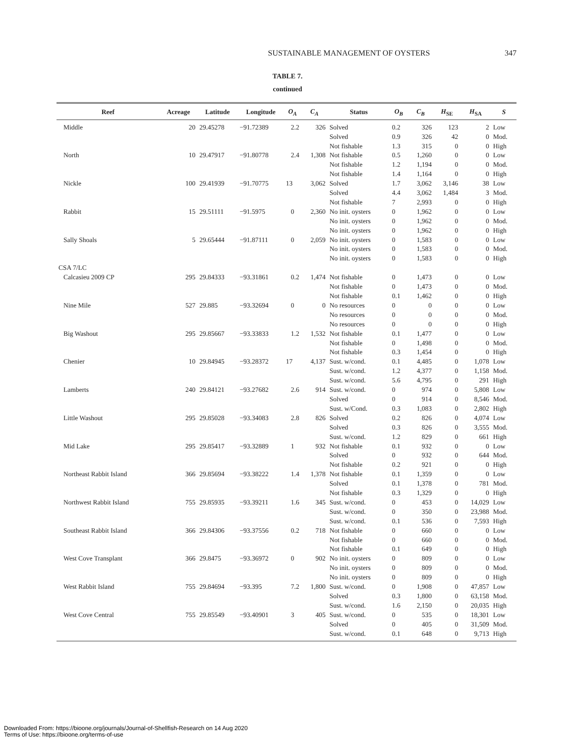SUSTAINABLE MANAGEMENT OF OYSTERS 347
TABLE 7.
continued
| Reef | Acreage | Latitude | Longitude | O<sub>A</sub> | C<sub>A</sub> | Status | O<sub>B</sub> | C<sub>B</sub> | H<sub>SE</sub> | H<sub>SA</sub> | S |
| --- | --- | --- | --- | --- | --- | --- | --- | --- | --- | --- | --- |
| Middle | 20 | 29.45278 | −91.72389 | 2.2 | 326 | Solved | 0.2 | 326 | 123 | 2 | Low |
| | | | | | | Solved | 0.9 | 326 | 42 | 0 | Mod. |
| | | | | | | Not fishable | 1.3 | 315 | 0 | 0 | High |
| North | 10 | 29.47917 | −91.80778 | 2.4 | 1,308 | Not fishable | 0.5 | 1,260 | 0 | 0 | Low |
| | | | | | | Not fishable | 1.2 | 1,194 | 0 | 0 | Mod. |
| | | | | | | Not fishable | 1.4 | 1,164 | 0 | 0 | High |
| Nickle | 100 | 29.41939 | −91.70775 | 13 | 3,062 | Solved | 1.7 | 3,062 | 3,146 | 38 | Low |
| | | | | | | Solved | 4.4 | 3,062 | 1,484 | 3 | Mod. |
| | | | | | | Not fishable | 7 | 2,993 | 0 | 0 | High |
| Rabbit | 15 | 29.51111 | −91.5975 | 0 | 2,360 | No init. oysters | 0 | 1,962 | 0 | 0 | Low |
| | | | | | | No init. oysters | 0 | 1,962 | 0 | 0 | Mod. |
| | | | | | | No init. oysters | 0 | 1,962 | 0 | 0 | High |
| Sally Shoals | 5 | 29.65444 | −91.87111 | 0 | 2,059 | No init. oysters | 0 | 1,583 | 0 | 0 | Low |
| | | | | | | No init. oysters | 0 | 1,583 | 0 | 0 | Mod. |
| | | | | | | No init. oysters | 0 | 1,583 | 0 | 0 | High |
| CSA 7/LC | | | | | | | | | | | |
| Calcasieu 2009 CP | 295 | 29.84333 | −93.31861 | 0.2 | 1,474 | Not fishable | 0 | 1,473 | 0 | 0 | Low |
| | | | | | | Not fishable | 0 | 1,473 | 0 | 0 | Mod. |
| | | | | | | Not fishable | 0.1 | 1,462 | 0 | 0 | High |
| Nine Mile | 527 | 29.885 | −93.32694 | 0 | 0 | No resources | 0 | 0 | 0 | 0 | Low |
| | | | | | | No resources | 0 | 0 | 0 | 0 | Mod. |
| | | | | | | No resources | 0 | 0 | 0 | 0 | High |
| Big Washout | 295 | 29.85667 | −93.33833 | 1.2 | 1,532 | Not fishable | 0.1 | 1,477 | 0 | 0 | Low |
| | | | | | | Not fishable | 0 | 1,498 | 0 | 0 | Mod. |
| | | | | | | Not fishable | 0.3 | 1,454 | 0 | 0 | High |
| Chenier | 10 | 29.84945 | −93.28372 | 17 | 4,137 | Sust. w/cond. | 0.1 | 4,485 | 0 | 1,078 | Low |
| | | | | | | Sust. w/cond. | 1.2 | 4,377 | 0 | 1,158 | Mod. |
| | | | | | | Sust. w/cond. | 5.6 | 4,795 | 0 | 291 | High |
| Lamberts | 240 | 29.84121 | −93.27682 | 2.6 | 914 | Sust. w/cond. | 0 | 974 | 0 | 5,808 | Low |
| | | | | | | Solved | 0 | 914 | 0 | 8,546 | Mod. |
| | | | | | | Sust. w/Cond. | 0.3 | 1,083 | 0 | 2,802 | High |
| Little Washout | 295 | 29.85028 | −93.34083 | 2.8 | 826 | Solved | 0.2 | 826 | 0 | 4,074 | Low |
| | | | | | | Solved | 0.3 | 826 | 0 | 3,555 | Mod. |
| | | | | | | Sust. w/cond. | 1.2 | 829 | 0 | 661 | High |
| Mid Lake | 295 | 29.85417 | −93.32889 | 1 | 932 | Not fishable | 0.1 | 932 | 0 | 0 | Low |
| | | | | | | Solved | 0 | 932 | 0 | 644 | Mod. |
| | | | | | | Not fishable | 0.2 | 921 | 0 | 0 | High |
| Northeast Rabbit Island | 366 | 29.85694 | −93.38222 | 1.4 | 1,378 | Not fishable | 0.1 | 1,359 | 0 | 0 | Low |
| | | | | | | Solved | 0.1 | 1,378 | 0 | 781 | Mod. |
| | | | | | | Not fishable | 0.3 | 1,329 | 0 | 0 | High |
| Northwest Rabbit Island | 755 | 29.85935 | −93.39211 | 1.6 | 345 | Sust. w/cond. | 0 | 453 | 0 | 14,029 | Low |
| | | | | | | Sust. w/cond. | 0 | 350 | 0 | 23,988 | Mod. |
| | | | | | | Sust. w/cond. | 0.1 | 536 | 0 | 7,593 | High |
| Southeast Rabbit Island | 366 | 29.84306 | −93.37556 | 0.2 | 718 | Not fishable | 0 | 660 | 0 | 0 | Low |
| | | | | | | Not fishable | 0 | 660 | 0 | 0 | Mod. |
| | | | | | | Not fishable | 0.1 | 649 | 0 | 0 | High |
| West Cove Transplant | 366 | 29.8475 | −93.36972 | 0 | 902 | No init. oysters | 0 | 809 | 0 | 0 | Low |
| | | | | | | No init. oysters | 0 | 809 | 0 | 0 | Mod. |
| | | | | | | No init. oysters | 0 | 809 | 0 | 0 | High |
| West Rabbit Island | 755 | 29.84694 | −93.395 | 7.2 | 1,800 | Sust. w/cond. | 0 | 1,908 | 0 | 47,857 | Low |
| | | | | | | Solved | 0.3 | 1,800 | 0 | 63,158 | Mod. |
| | | | | | | Sust. w/cond. | 1.6 | 2,150 | 0 | 20,035 | High |
| West Cove Central | 755 | 29.85549 | −93.40901 | 3 | 405 | Sust. w/cond. | 0 | 535 | 0 | 18,301 | Low |
| | | | | | | Solved | 0 | 405 | 0 | 31,509 | Mod. |
| | | | | | | Sust. w/cond. | 0.1 | 648 | 0 | 9,713 | High |
Downloaded From: https://bioone.org/journals/Journal-of-Shellfish-Research on 14 Aug 2020
Terms of Use: https://bioone.org/terms-of-use